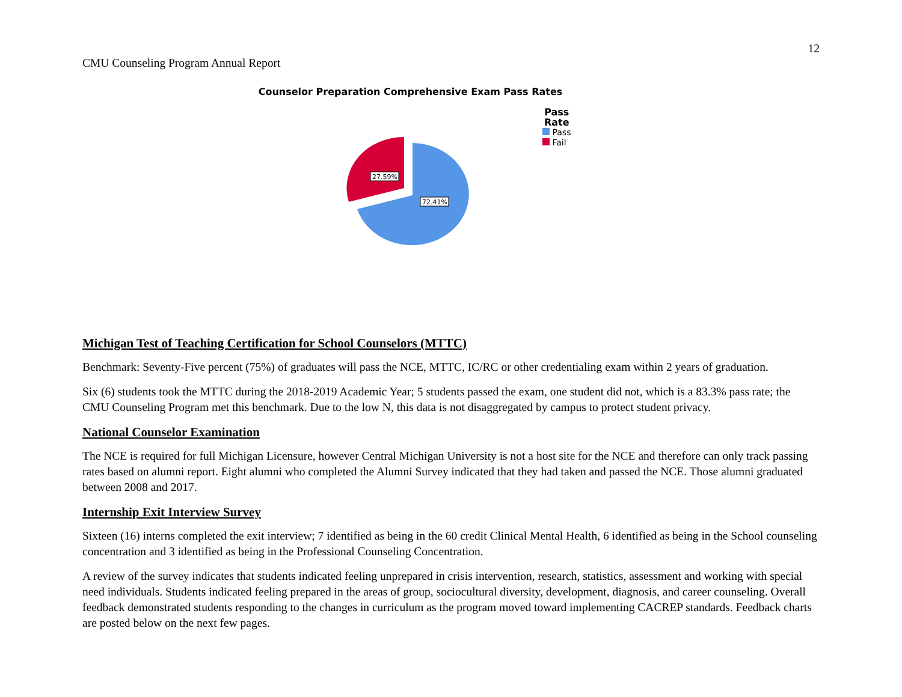12
CMU Counseling Program Annual Report
Counselor Preparation Comprehensive Exam Pass Rates
27.59%
72.41%
Pass
Rate
Pass
Fail
Michigan Test of Teaching Certification for School Counselors (MTTC)
Benchmark: Seventy-Five percent (75%) of graduates will pass the NCE, MTTC, IC/RC or other credentialing exam within 2 years of graduation.
Six (6) students took the MTTC during the 2018-2019 Academic Year; 5 students passed the exam, one student did not, which is a 83.3% pass rate; the CMU Counseling Program met this benchmark. Due to the low N, this data is not disaggregated by campus to protect student privacy.
National Counselor Examination
The NCE is required for full Michigan Licensure, however Central Michigan University is not a host site for the NCE and therefore can only track passing rates based on alumni report. Eight alumni who completed the Alumni Survey indicated that they had taken and passed the NCE. Those alumni graduated between 2008 and 2017.
Internship Exit Interview Survey
Sixteen (16) interns completed the exit interview; 7 identified as being in the 60 credit Clinical Mental Health, 6 identified as being in the School counseling concentration and 3 identified as being in the Professional Counseling Concentration.
A review of the survey indicates that students indicated feeling unprepared in crisis intervention, research, statistics, assessment and working with special need individuals. Students indicated feeling prepared in the areas of group, sociocultural diversity, development, diagnosis, and career counseling. Overall feedback demonstrated students responding to the changes in curriculum as the program moved toward implementing CACREP standards. Feedback charts are posted below on the next few pages.